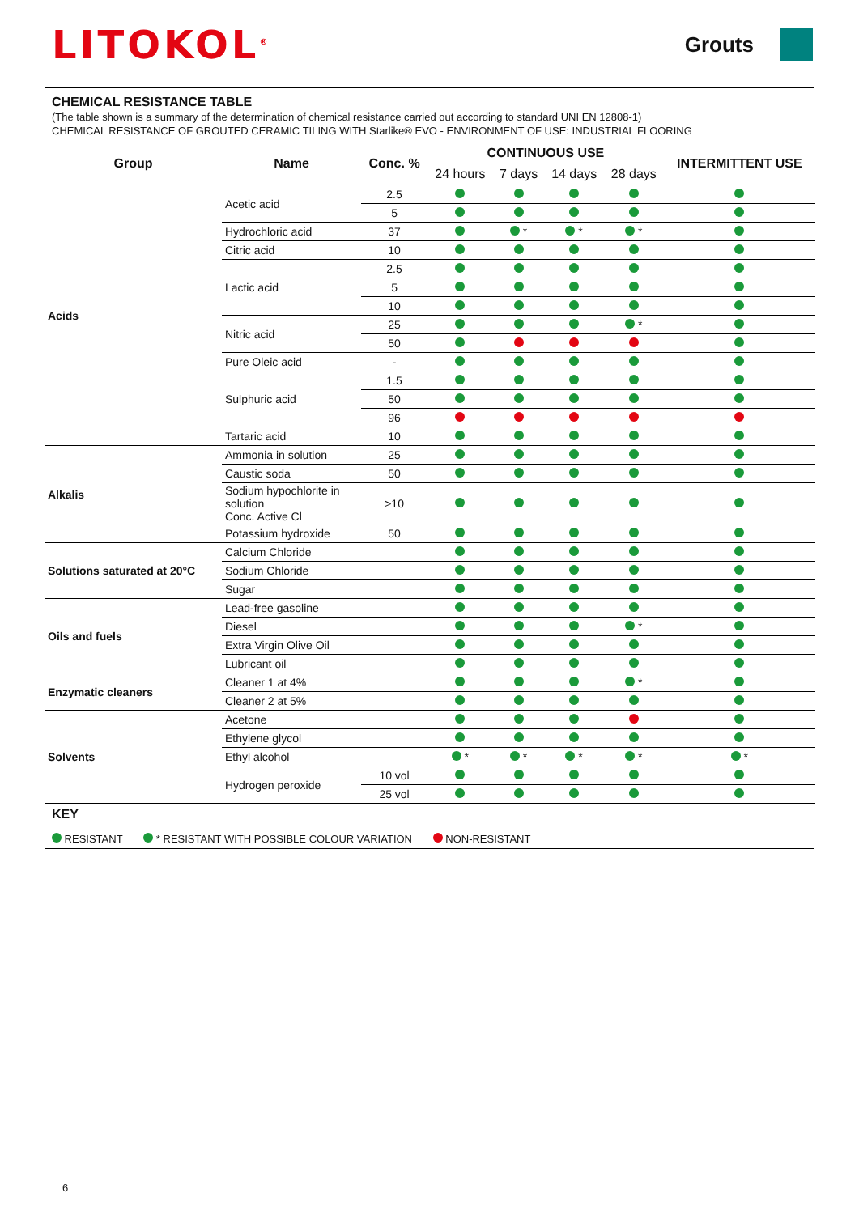LITOKOL<sup>®</sup>
Grouts
CHEMICAL RESISTANCE TABLE
(The table shown is a summary of the determination of chemical resistance carried out according to standard UNI EN 12808-1)
CHEMICAL RESISTANCE OF GROUTED CERAMIC TILING WITH Starlike® EVO - ENVIRONMENT OF USE: INDUSTRIAL FLOORING
| Group | Name | Conc. % | CONTINUOUS USE | | | | INTERMITTENT USE |
| --- | --- | --- | --- | --- | --- | --- | --- |
| | | | 24 hours | 7 days | 14 days | 28 days | |
| Acids | Acetic acid | 2.5 | | | | | |
| | | 5 | | | | | |
| | Hydrochloric acid | 37 | | * | * | * | |
| | Citric acid | 10 | | | | | |
| | Lactic acid | 2.5 | | | | | |
| | | 5 | | | | | |
| | | 10 | | | | | |
| | Nitric acid | 25 | | | | * | |
| | | 50 | | | | | |
| | Pure Oleic acid | - | | | | | |
| | Sulphuric acid | 1.5 | | | | | |
| | | 50 | | | | | |
| | | 96 | | | | | |
| | Tartaric acid | 10 | | | | | |
| Alkalis | Ammonia in solution | 25 | | | | | |
| | Caustic soda | 50 | | | | | |
| | Sodium hypochlorite in solution Conc. Active Cl | >10 | | | | | |
| | Potassium hydroxide | 50 | | | | | |
| Solutions saturated at 20°C | Calcium Chloride | | | | | | |
| | Sodium Chloride | | | | | | |
| | Sugar | | | | | | |
| Oils and fuels | Lead-free gasoline | | | | | | |
| | Diesel | | | | | * | |
| | Extra Virgin Olive Oil | | | | | | |
| | Lubricant oil | | | | | | |
| Enzymatic cleaners | Cleaner 1 at 4% | | | | | * | |
| | Cleaner 2 at 5% | | | | | | |
| Solvents | Acetone | | | | | | |
| | Ethylene glycol | | | | | | |
| | Ethyl alcohol | | * | * | * | * | * |
| | Hydrogen peroxide | 10 vol | | | | | |
| | | 25 vol | | | | | |
KEY
RESISTANT * RESISTANT WITH POSSIBLE COLOUR VARIATION NON-RESISTANT
6